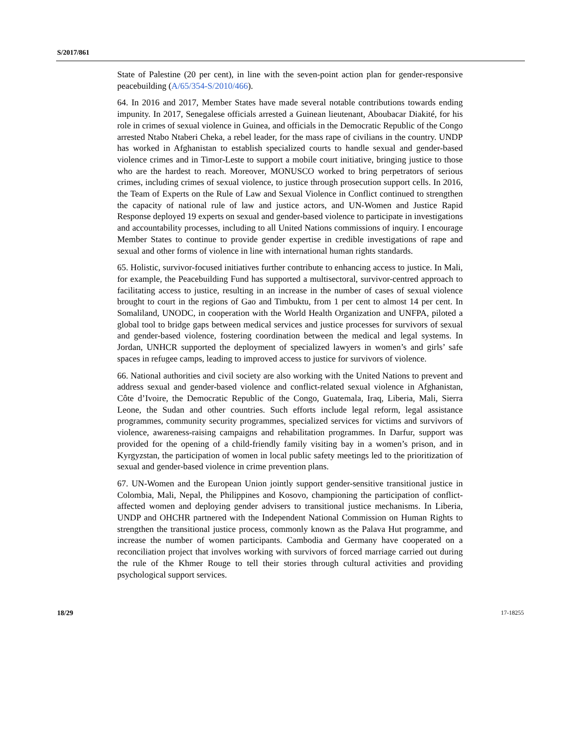S/2017/861
State of Palestine (20 per cent), in line with the seven-point action plan for gender-responsive peacebuilding (A/65/354-S/2010/466).
64. In 2016 and 2017, Member States have made several notable contributions towards ending impunity. In 2017, Senegalese officials arrested a Guinean lieutenant, Aboubacar Diakité, for his role in crimes of sexual violence in Guinea, and officials in the Democratic Republic of the Congo arrested Ntabo Ntaberi Cheka, a rebel leader, for the mass rape of civilians in the country. UNDP has worked in Afghanistan to establish specialized courts to handle sexual and gender-based violence crimes and in Timor-Leste to support a mobile court initiative, bringing justice to those who are the hardest to reach. Moreover, MONUSCO worked to bring perpetrators of serious crimes, including crimes of sexual violence, to justice through prosecution support cells. In 2016, the Team of Experts on the Rule of Law and Sexual Violence in Conflict continued to strengthen the capacity of national rule of law and justice actors, and UN-Women and Justice Rapid Response deployed 19 experts on sexual and gender-based violence to participate in investigations and accountability processes, including to all United Nations commissions of inquiry. I encourage Member States to continue to provide gender expertise in credible investigations of rape and sexual and other forms of violence in line with international human rights standards.
65. Holistic, survivor-focused initiatives further contribute to enhancing access to justice. In Mali, for example, the Peacebuilding Fund has supported a multisectoral, survivor-centred approach to facilitating access to justice, resulting in an increase in the number of cases of sexual violence brought to court in the regions of Gao and Timbuktu, from 1 per cent to almost 14 per cent. In Somaliland, UNODC, in cooperation with the World Health Organization and UNFPA, piloted a global tool to bridge gaps between medical services and justice processes for survivors of sexual and gender-based violence, fostering coordination between the medical and legal systems. In Jordan, UNHCR supported the deployment of specialized lawyers in women’s and girls’ safe spaces in refugee camps, leading to improved access to justice for survivors of violence.
66. National authorities and civil society are also working with the United Nations to prevent and address sexual and gender-based violence and conflict-related sexual violence in Afghanistan, Côte d’Ivoire, the Democratic Republic of the Congo, Guatemala, Iraq, Liberia, Mali, Sierra Leone, the Sudan and other countries. Such efforts include legal reform, legal assistance programmes, community security programmes, specialized services for victims and survivors of violence, awareness-raising campaigns and rehabilitation programmes. In Darfur, support was provided for the opening of a child-friendly family visiting bay in a women’s prison, and in Kyrgyzstan, the participation of women in local public safety meetings led to the prioritization of sexual and gender-based violence in crime prevention plans.
67. UN-Women and the European Union jointly support gender-sensitive transitional justice in Colombia, Mali, Nepal, the Philippines and Kosovo, championing the participation of conflict-affected women and deploying gender advisers to transitional justice mechanisms. In Liberia, UNDP and OHCHR partnered with the Independent National Commission on Human Rights to strengthen the transitional justice process, commonly known as the Palava Hut programme, and increase the number of women participants. Cambodia and Germany have cooperated on a reconciliation project that involves working with survivors of forced marriage carried out during the rule of the Khmer Rouge to tell their stories through cultural activities and providing psychological support services.
18/29 17-18255